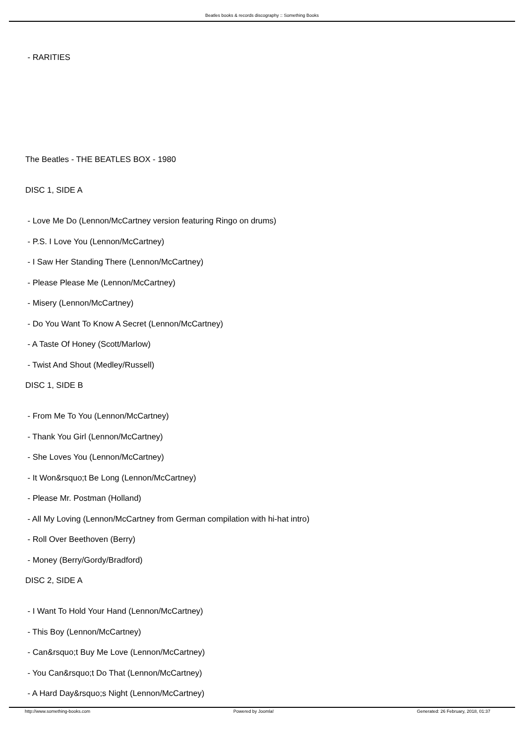Beatles books & records discography :: Something Books
- RARITIES
The Beatles - THE BEATLES BOX - 1980
DISC 1, SIDE A
- Love Me Do (Lennon/McCartney version featuring Ringo on drums)
- P.S. I Love You (Lennon/McCartney)
- I Saw Her Standing There (Lennon/McCartney)
- Please Please Me (Lennon/McCartney)
- Misery (Lennon/McCartney)
- Do You Want To Know A Secret (Lennon/McCartney)
- A Taste Of Honey (Scott/Marlow)
- Twist And Shout (Medley/Russell)
DISC 1, SIDE B
- From Me To You (Lennon/McCartney)
- Thank You Girl (Lennon/McCartney)
- She Loves You (Lennon/McCartney)
- It Won&rsquo;t Be Long (Lennon/McCartney)
- Please Mr. Postman (Holland)
- All My Loving (Lennon/McCartney from German compilation with hi-hat intro)
- Roll Over Beethoven (Berry)
- Money (Berry/Gordy/Bradford)
DISC 2, SIDE A
- I Want To Hold Your Hand (Lennon/McCartney)
- This Boy (Lennon/McCartney)
- Can&rsquo;t Buy Me Love (Lennon/McCartney)
- You Can&rsquo;t Do That (Lennon/McCartney)
- A Hard Day&rsquo;s Night (Lennon/McCartney)
http://www.something-books.com Powered by Joomla! Generated: 26 February, 2018, 01:37